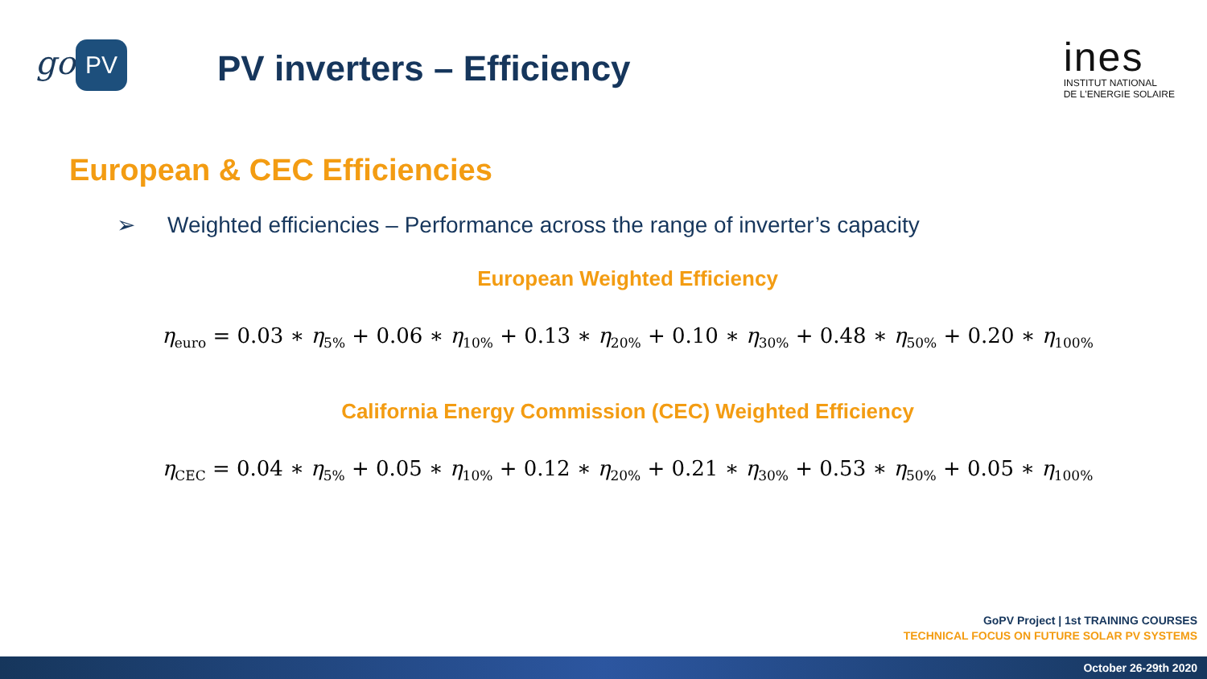go PV
PV inverters – Efficiency
ines
INSTITUT NATIONAL
DE L'ENERGIE SOLAIRE
European & CEC Efficiencies
➢ Weighted efficiencies – Performance across the range of inverter’s capacity
European Weighted Efficiency
η<sub>euro</sub> = 0.03 ∗ η<sub>5%</sub> + 0.06 ∗ η<sub>10%</sub> + 0.13 ∗ η<sub>20%</sub> + 0.10 ∗ η<sub>30%</sub> + 0.48 ∗ η<sub>50%</sub> + 0.20 ∗ η<sub>100%</sub>
California Energy Commission (CEC) Weighted Efficiency
η<sub>CEC</sub> = 0.04 ∗ η<sub>5%</sub> + 0.05 ∗ η<sub>10%</sub> + 0.12 ∗ η<sub>20%</sub> + 0.21 ∗ η<sub>30%</sub> + 0.53 ∗ η<sub>50%</sub> + 0.05 ∗ η<sub>100%</sub>
GoPV Project | 1st TRAINING COURSES
TECHNICAL FOCUS ON FUTURE SOLAR PV SYSTEMS
October 26-29th 2020